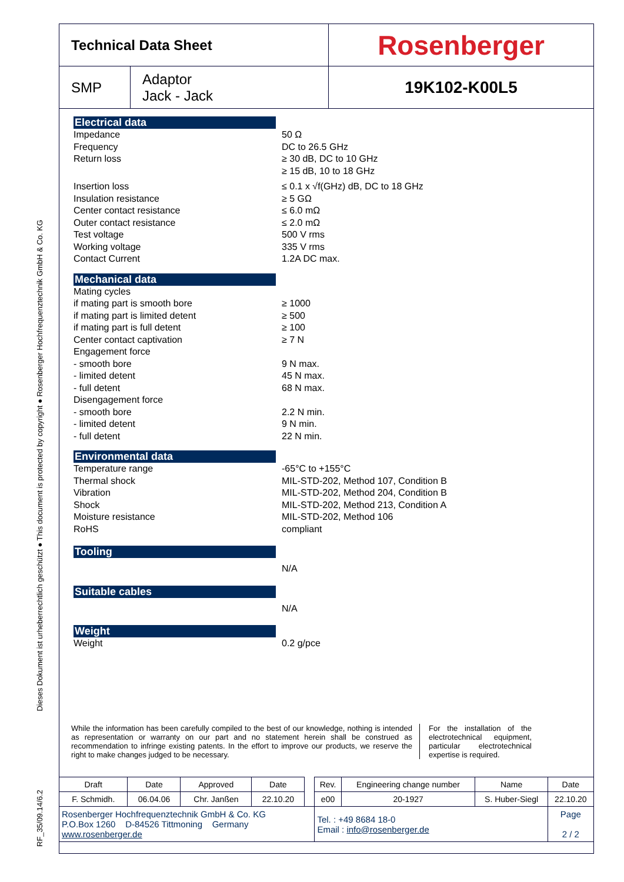RF_35/09.14/6.2 Dieses Dokument ist urheberrechtlich geschützt ● This document is protected by copyright ● Rosenberger Hochfrequenztechnik GmbH & Co. KG
| Technical Data Sheet | | Rosenberger |
| SMP | Adaptor Jack - Jack | 19K102-K00L5 |
Electrical data
Impedance 50 Ω
Frequency DC to 26.5 GHz
Return loss ≥ 30 dB, DC to 10 GHz
≥ 15 dB, 10 to 18 GHz
Insertion loss ≤ 0.1 x √f(GHz) dB, DC to 18 GHz
Insulation resistance ≥ 5 GΩ
Center contact resistance ≤ 6.0 mΩ
Outer contact resistance ≤ 2.0 mΩ
Test voltage 500 V rms
Working voltage 335 V rms
Contact Current 1.2A DC max.
Mechanical data
Mating cycles
if mating part is smooth bore ≥ 1000
if mating part is limited detent ≥ 500
if mating part is full detent ≥ 100
Center contact captivation ≥ 7 N
Engagement force
- smooth bore 9 N max.
- limited detent 45 N max.
- full detent 68 N max.
Disengagement force
- smooth bore 2.2 N min.
- limited detent 9 N min.
- full detent 22 N min.
Environmental data
Temperature range -65°C to +155°C
Thermal shock MIL-STD-202, Method 107, Condition B
Vibration MIL-STD-202, Method 204, Condition B
Shock MIL-STD-202, Method 213, Condition A
Moisture resistance MIL-STD-202, Method 106
RoHS compliant
Tooling
N/A
Suitable cables
N/A
Weight
Weight 0.2 g/pce
While the information has been carefully compiled to the best of our knowledge, nothing is intended as representation or warranty on our part and no statement herein shall be construed as recommendation to infringe existing patents. In the effort to improve our products, we reserve the right to make changes judged to be necessary.
For the installation of the electrotechnical equipment, particular electrotechnical expertise is required.
| Draft | Date | Approved | Date | | Rev. | Engineering change number | Name | Date |
| F. Schmidh. | 06.04.06 | Chr. Janßen | 22.10.20 | | e00 | 20-1927 | S. Huber-Siegl | 22.10.20 |
| Rosenberger Hochfrequenztechnik GmbH & Co. KG P.O.Box 1260 D-84526 Tittmoning Germany www.rosenberger.de | | | | | Tel. : +49 8684 18-0 Email : info@rosenberger.de | | | Page 2 / 2 |